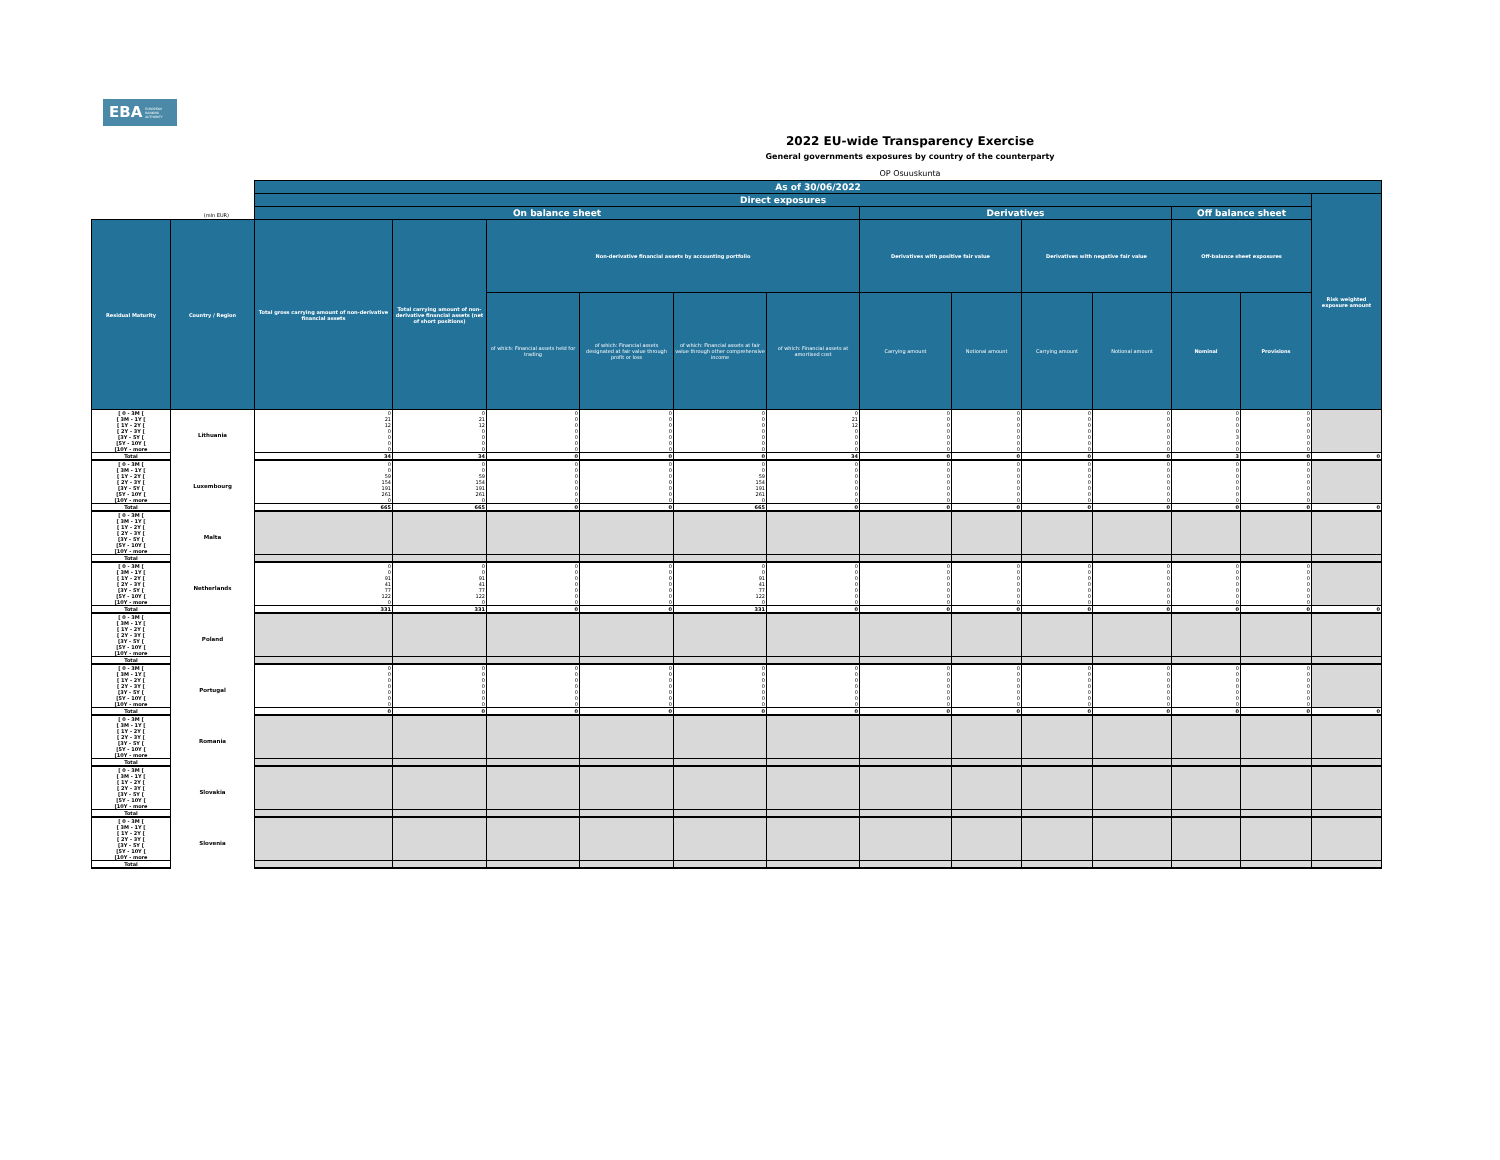EBA EUROPEAN
BANKING
AUTHORITY
2022 EU-wide Transparency Exercise
General governments exposures by country of the counterparty
OP Osuuskunta
| | | As of 30/06/2022 | | | | | | | | | | | | |
| --- | --- | --- | --- | --- | --- | --- | --- | --- | --- | --- | --- | --- | --- | --- |
| | | Direct exposures | | | | | | | | | | | | Risk weighted exposure amount |
| (mln EUR) | | On balance sheet | | | | | | Derivatives | | | | Off balance sheet | | |
| Residual Maturity | Country / Region | Total gross carrying amount of non-derivative financial assets | Total carrying amount of non-derivative financial assets (net of short positions) | Non-derivative financial assets by accounting portfolio | | | | Derivatives with positive fair value | | Derivatives with negative fair value | | Off-balance sheet exposures | | |
| | | | | of which: Financial assets held for trading | of which: Financial assets designated at fair value through profit or loss | of which: Financial assets at fair value through other comprehensive income | of which: Financial assets at amortised cost | Carrying amount | Notional amount | Carrying amount | Notional amount | Nominal | Provisions | |
| [ 0 - 3M [ | Lithuania | 0 | 0 | 0 | 0 | 0 | 0 | 0 | 0 | 0 | 0 | 0 | 0 | |
| [ 3M - 1Y [ | | 21 | 21 | 0 | 0 | 0 | 21 | 0 | 0 | 0 | 0 | 0 | 0 | |
| [ 1Y - 2Y [ | | 12 | 12 | 0 | 0 | 0 | 12 | 0 | 0 | 0 | 0 | 0 | 0 | |
| [ 2Y - 3Y [ | | 0 | 0 | 0 | 0 | 0 | 0 | 0 | 0 | 0 | 0 | 0 | 0 | |
| [3Y - 5Y [ | | 0 | 0 | 0 | 0 | 0 | 0 | 0 | 0 | 0 | 0 | 3 | 0 | |
| [5Y - 10Y [ | | 0 | 0 | 0 | 0 | 0 | 0 | 0 | 0 | 0 | 0 | 0 | 0 | |
| [10Y - more | | 0 | 0 | 0 | 0 | 0 | 0 | 0 | 0 | 0 | 0 | 0 | 0 | |
| Total | | 34 | 34 | 0 | 0 | 0 | 34 | 0 | 0 | 0 | 0 | 3 | 0 | 0 |
| [ 0 - 3M [ | Luxembourg | 0 | 0 | 0 | 0 | 0 | 0 | 0 | 0 | 0 | 0 | 0 | 0 | |
| [ 3M - 1Y [ | | 0 | 0 | 0 | 0 | 0 | 0 | 0 | 0 | 0 | 0 | 0 | 0 | |
| [ 1Y - 2Y [ | | 59 | 59 | 0 | 0 | 59 | 0 | 0 | 0 | 0 | 0 | 0 | 0 | |
| [ 2Y - 3Y [ | | 154 | 154 | 0 | 0 | 154 | 0 | 0 | 0 | 0 | 0 | 0 | 0 | |
| [3Y - 5Y [ | | 191 | 191 | 0 | 0 | 191 | 0 | 0 | 0 | 0 | 0 | 0 | 0 | |
| [5Y - 10Y [ | | 261 | 261 | 0 | 0 | 261 | 0 | 0 | 0 | 0 | 0 | 0 | 0 | |
| [10Y - more | | 0 | 0 | 0 | 0 | 0 | 0 | 0 | 0 | 0 | 0 | 0 | 0 | |
| Total | | 665 | 665 | 0 | 0 | 665 | 0 | 0 | 0 | 0 | 0 | 0 | 0 | 0 |
| [ 0 - 3M [ | Malta | | | | | | | | | | | | | |
| [ 3M - 1Y [ | | | | | | | | | | | | | | |
| [ 1Y - 2Y [ | | | | | | | | | | | | | | |
| [ 2Y - 3Y [ | | | | | | | | | | | | | | |
| [3Y - 5Y [ | | | | | | | | | | | | | | |
| [5Y - 10Y [ | | | | | | | | | | | | | | |
| [10Y - more | | | | | | | | | | | | | | |
| Total | | | | | | | | | | | | | | |
| [ 0 - 3M [ | Netherlands | 0 | 0 | 0 | 0 | 0 | 0 | 0 | 0 | 0 | 0 | 0 | 0 | |
| [ 3M - 1Y [ | | 0 | 0 | 0 | 0 | 0 | 0 | 0 | 0 | 0 | 0 | 0 | 0 | |
| [ 1Y - 2Y [ | | 91 | 91 | 0 | 0 | 91 | 0 | 0 | 0 | 0 | 0 | 0 | 0 | |
| [ 2Y - 3Y [ | | 41 | 41 | 0 | 0 | 41 | 0 | 0 | 0 | 0 | 0 | 0 | 0 | |
| [3Y - 5Y [ | | 77 | 77 | 0 | 0 | 77 | 0 | 0 | 0 | 0 | 0 | 0 | 0 | |
| [5Y - 10Y [ | | 122 | 122 | 0 | 0 | 122 | 0 | 0 | 0 | 0 | 0 | 0 | 0 | |
| [10Y - more | | 0 | 0 | 0 | 0 | 0 | 0 | 0 | 0 | 0 | 0 | 0 | 0 | |
| Total | | 331 | 331 | 0 | 0 | 331 | 0 | 0 | 0 | 0 | 0 | 0 | 0 | 0 |
| [ 0 - 3M [ | Poland | | | | | | | | | | | | | |
| [ 3M - 1Y [ | | | | | | | | | | | | | | |
| [ 1Y - 2Y [ | | | | | | | | | | | | | | |
| [ 2Y - 3Y [ | | | | | | | | | | | | | | |
| [3Y - 5Y [ | | | | | | | | | | | | | | |
| [5Y - 10Y [ | | | | | | | | | | | | | | |
| [10Y - more | | | | | | | | | | | | | | |
| Total | | | | | | | | | | | | | | |
| [ 0 - 3M [ | Portugal | 0 | 0 | 0 | 0 | 0 | 0 | 0 | 0 | 0 | 0 | 0 | 0 | |
| [ 3M - 1Y [ | | 0 | 0 | 0 | 0 | 0 | 0 | 0 | 0 | 0 | 0 | 0 | 0 | |
| [ 1Y - 2Y [ | | 0 | 0 | 0 | 0 | 0 | 0 | 0 | 0 | 0 | 0 | 0 | 0 | |
| [ 2Y - 3Y [ | | 0 | 0 | 0 | 0 | 0 | 0 | 0 | 0 | 0 | 0 | 0 | 0 | |
| [3Y - 5Y [ | | 0 | 0 | 0 | 0 | 0 | 0 | 0 | 0 | 0 | 0 | 0 | 0 | |
| [5Y - 10Y [ | | 0 | 0 | 0 | 0 | 0 | 0 | 0 | 0 | 0 | 0 | 0 | 0 | |
| [10Y - more | | 0 | 0 | 0 | 0 | 0 | 0 | 0 | 0 | 0 | 0 | 0 | 0 | |
| Total | | 0 | 0 | 0 | 0 | 0 | 0 | 0 | 0 | 0 | 0 | 0 | 0 | 0 |
| [ 0 - 3M [ | Romania | | | | | | | | | | | | | |
| [ 3M - 1Y [ | | | | | | | | | | | | | | |
| [ 1Y - 2Y [ | | | | | | | | | | | | | | |
| [ 2Y - 3Y [ | | | | | | | | | | | | | | |
| [3Y - 5Y [ | | | | | | | | | | | | | | |
| [5Y - 10Y [ | | | | | | | | | | | | | | |
| [10Y - more | | | | | | | | | | | | | | |
| Total | | | | | | | | | | | | | | |
| [ 0 - 3M [ | Slovakia | | | | | | | | | | | | | |
| [ 3M - 1Y [ | | | | | | | | | | | | | | |
| [ 1Y - 2Y [ | | | | | | | | | | | | | | |
| [ 2Y - 3Y [ | | | | | | | | | | | | | | |
| [3Y - 5Y [ | | | | | | | | | | | | | | |
| [5Y - 10Y [ | | | | | | | | | | | | | | |
| [10Y - more | | | | | | | | | | | | | | |
| Total | | | | | | | | | | | | | | |
| [ 0 - 3M [ | Slovenia | | | | | | | | | | | | | |
| [ 3M - 1Y [ | | | | | | | | | | | | | | |
| [ 1Y - 2Y [ | | | | | | | | | | | | | | |
| [ 2Y - 3Y [ | | | | | | | | | | | | | | |
| [3Y - 5Y [ | | | | | | | | | | | | | | |
| [5Y - 10Y [ | | | | | | | | | | | | | | |
| [10Y - more | | | | | | | | | | | | | | |
| Total | | | | | | | | | | | | | | |